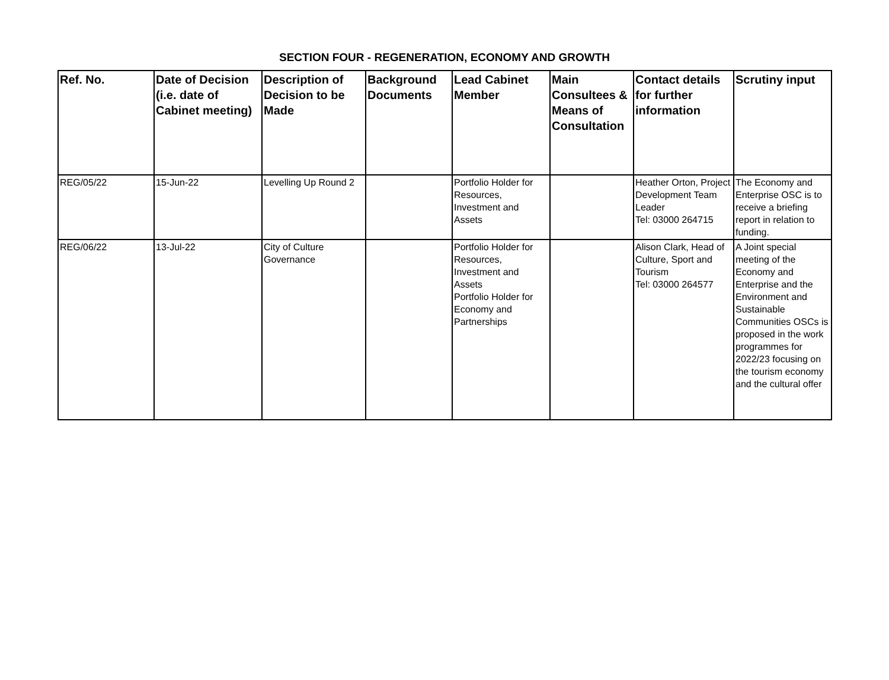SECTION FOUR - REGENERATION, ECONOMY AND GROWTH
| Ref. No. | Date of Decision (i.e. date of Cabinet meeting) | Description of Decision to be Made | Background Documents | Lead Cabinet Member | Main Consultees & Means of Consultation | Contact details for further information | Scrutiny input |
| --- | --- | --- | --- | --- | --- | --- | --- |
| REG/05/22 | 15-Jun-22 | Levelling Up Round 2 | | Portfolio Holder for Resources, Investment and Assets | | Heather Orton, Project Development Team Leader Tel: 03000 264715 | The Economy and Enterprise OSC is to receive a briefing report in relation to funding. |
| REG/06/22 | 13-Jul-22 | City of Culture Governance | | Portfolio Holder for Resources, Investment and Assets Portfolio Holder for Economy and Partnerships | | Alison Clark, Head of Culture, Sport and Tourism Tel: 03000 264577 | A Joint special meeting of the Economy and Enterprise and the Environment and Sustainable Communities OSCs is proposed in the work programmes for 2022/23 focusing on the tourism economy and the cultural offer |